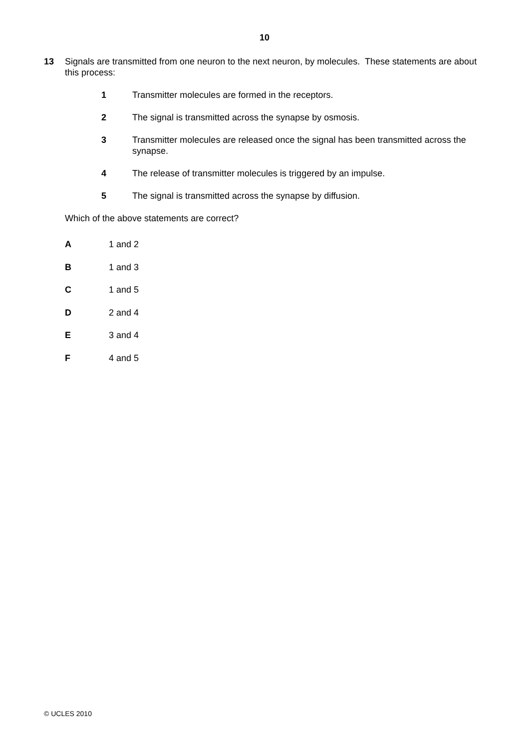10
13
Signals are transmitted from one neuron to the next neuron, by molecules. These statements are about this process:
1 Transmitter molecules are formed in the receptors.
2 The signal is transmitted across the synapse by osmosis.
3 Transmitter molecules are released once the signal has been transmitted across the synapse.
4 The release of transmitter molecules is triggered by an impulse.
5 The signal is transmitted across the synapse by diffusion.
Which of the above statements are correct?
A 1 and 2
B 1 and 3
C 1 and 5
D 2 and 4
E 3 and 4
F 4 and 5
© UCLES 2010